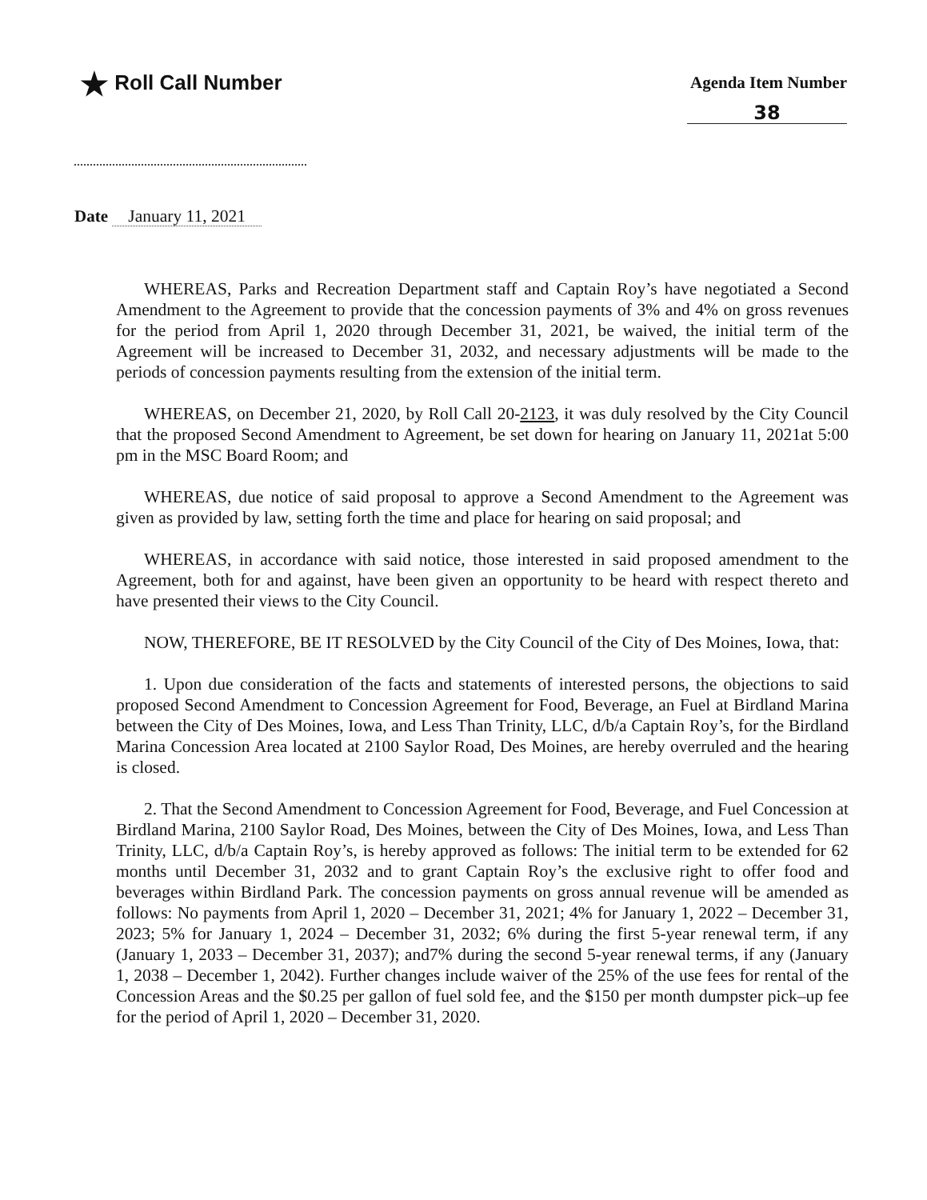★ Roll Call Number
Agenda Item Number
38
Date January 11, 2021
WHEREAS, Parks and Recreation Department staff and Captain Roy’s have negotiated a Second Amendment to the Agreement to provide that the concession payments of 3% and 4% on gross revenues for the period from April 1, 2020 through December 31, 2021, be waived, the initial term of the Agreement will be increased to December 31, 2032, and necessary adjustments will be made to the periods of concession payments resulting from the extension of the initial term.
WHEREAS, on December 21, 2020, by Roll Call 20-2123, it was duly resolved by the City Council that the proposed Second Amendment to Agreement, be set down for hearing on January 11, 2021at 5:00 pm in the MSC Board Room; and
WHEREAS, due notice of said proposal to approve a Second Amendment to the Agreement was given as provided by law, setting forth the time and place for hearing on said proposal; and
WHEREAS, in accordance with said notice, those interested in said proposed amendment to the Agreement, both for and against, have been given an opportunity to be heard with respect thereto and have presented their views to the City Council.
NOW, THEREFORE, BE IT RESOLVED by the City Council of the City of Des Moines, Iowa, that:
1. Upon due consideration of the facts and statements of interested persons, the objections to said proposed Second Amendment to Concession Agreement for Food, Beverage, an Fuel at Birdland Marina between the City of Des Moines, Iowa, and Less Than Trinity, LLC, d/b/a Captain Roy’s, for the Birdland Marina Concession Area located at 2100 Saylor Road, Des Moines, are hereby overruled and the hearing is closed.
2. That the Second Amendment to Concession Agreement for Food, Beverage, and Fuel Concession at Birdland Marina, 2100 Saylor Road, Des Moines, between the City of Des Moines, Iowa, and Less Than Trinity, LLC, d/b/a Captain Roy’s, is hereby approved as follows: The initial term to be extended for 62 months until December 31, 2032 and to grant Captain Roy’s the exclusive right to offer food and beverages within Birdland Park. The concession payments on gross annual revenue will be amended as follows: No payments from April 1, 2020 – December 31, 2021; 4% for January 1, 2022 – December 31, 2023; 5% for January 1, 2024 – December 31, 2032; 6% during the first 5-year renewal term, if any (January 1, 2033 – December 31, 2037); and7% during the second 5-year renewal terms, if any (January 1, 2038 – December 1, 2042). Further changes include waiver of the 25% of the use fees for rental of the Concession Areas and the $0.25 per gallon of fuel sold fee, and the $150 per month dumpster pick–up fee for the period of April 1, 2020 – December 31, 2020.